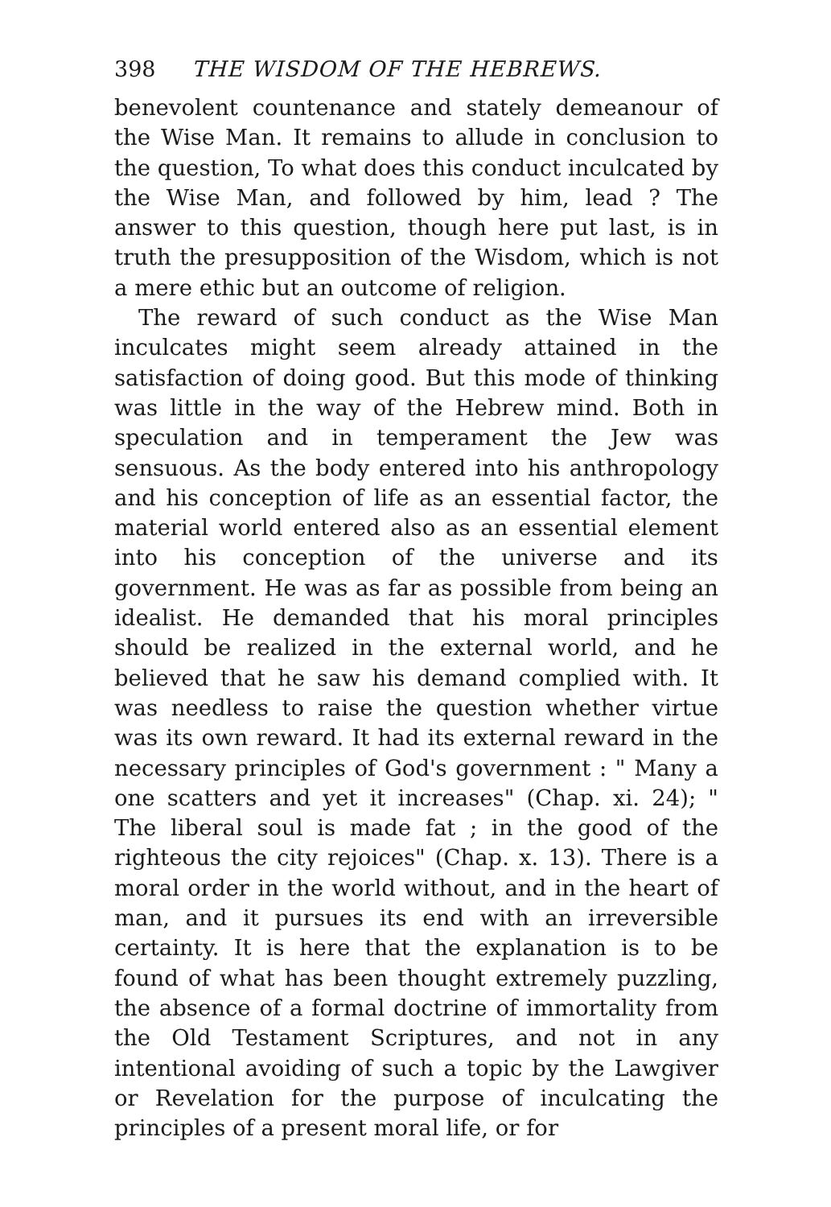398 THE WISDOM OF THE HEBREWS.
benevolent countenance and stately demeanour of the Wise Man. It remains to allude in conclusion to the question, To what does this conduct inculcated by the Wise Man, and followed by him, lead ? The answer to this question, though here put last, is in truth the presupposition of the Wisdom, which is not a mere ethic but an outcome of religion.
The reward of such conduct as the Wise Man inculcates might seem already attained in the satisfaction of doing good. But this mode of thinking was little in the way of the Hebrew mind. Both in speculation and in temperament the Jew was sensuous. As the body entered into his anthropology and his conception of life as an essential factor, the material world entered also as an essential element into his conception of the universe and its government. He was as far as possible from being an idealist. He demanded that his moral principles should be realized in the external world, and he believed that he saw his demand complied with. It was needless to raise the question whether virtue was its own reward. It had its external reward in the necessary principles of God's government : " Many a one scatters and yet it increases" (Chap. xi. 24); " The liberal soul is made fat ; in the good of the righteous the city rejoices" (Chap. x. 13). There is a moral order in the world without, and in the heart of man, and it pursues its end with an irreversible certainty. It is here that the explanation is to be found of what has been thought extremely puzzling, the absence of a formal doctrine of immortality from the Old Testament Scriptures, and not in any intentional avoiding of such a topic by the Lawgiver or Revelation for the purpose of inculcating the principles of a present moral life, or for